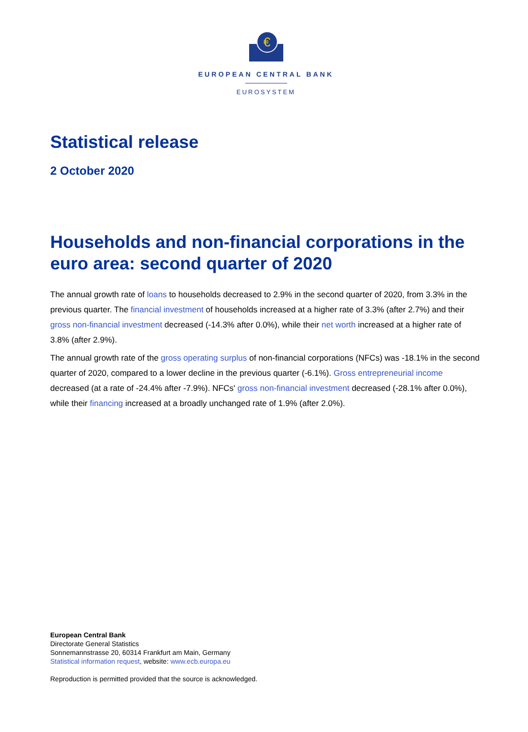€
EUROPEAN CENTRAL BANK
EUROSYSTEM
Statistical release
2 October 2020
Households and non-financial corporations in the euro area: second quarter of 2020
The annual growth rate of loans to households decreased to 2.9% in the second quarter of 2020, from 3.3% in the previous quarter. The financial investment of households increased at a higher rate of 3.3% (after 2.7%) and their gross non-financial investment decreased (-14.3% after 0.0%), while their net worth increased at a higher rate of 3.8% (after 2.9%).
The annual growth rate of the gross operating surplus of non-financial corporations (NFCs) was -18.1% in the second quarter of 2020, compared to a lower decline in the previous quarter (-6.1%). Gross entrepreneurial income decreased (at a rate of -24.4% after -7.9%). NFCs' gross non-financial investment decreased (-28.1% after 0.0%), while their financing increased at a broadly unchanged rate of 1.9% (after 2.0%).
European Central Bank
Directorate General Statistics
Sonnemannstrasse 20, 60314 Frankfurt am Main, Germany
Statistical information request, website: www.ecb.europa.eu
Reproduction is permitted provided that the source is acknowledged.